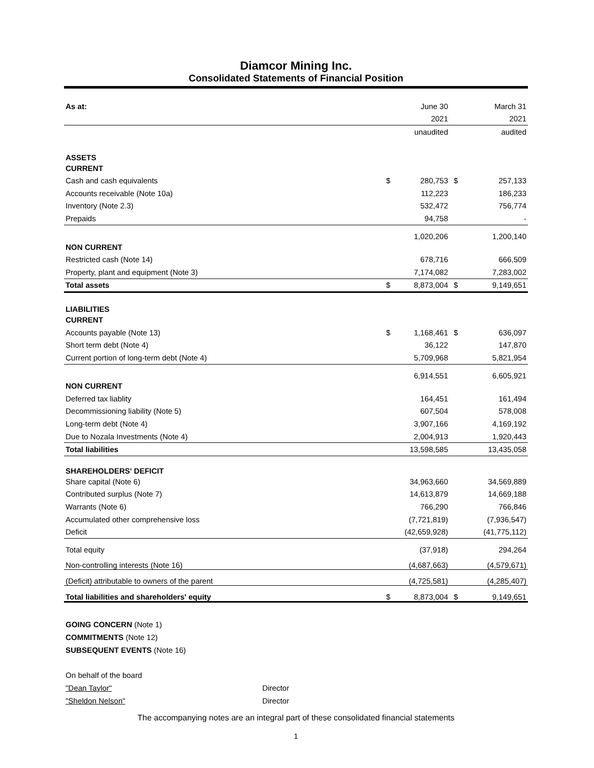Diamcor Mining Inc.
Consolidated Statements of Financial Position
| As at: | | June 30 | | March 31 |
| | | 2021 | | 2021 |
| | | unaudited | | audited |
| ASSETS | | | | |
| CURRENT | | | | |
| Cash and cash equivalents | $ | 280,753 | $ | 257,133 |
| Accounts receivable (Note 10a) | | 112,223 | | 186,233 |
| Inventory (Note 2.3) | | 532,472 | | 756,774 |
| Prepaids | | 94,758 | | - |
| | | 1,020,206 | | 1,200,140 |
| NON CURRENT | | | | |
| Restricted cash (Note 14) | | 678,716 | | 666,509 |
| Property, plant and equipment (Note 3) | | 7,174,082 | | 7,283,002 |
| Total assets | $ | 8,873,004 | $ | 9,149,651 |
| LIABILITIES | | | | |
| CURRENT | | | | |
| Accounts payable (Note 13) | $ | 1,168,461 | $ | 636,097 |
| Short term debt (Note 4) | | 36,122 | | 147,870 |
| Current portion of long-term debt (Note 4) | | 5,709,968 | | 5,821,954 |
| | | 6,914,551 | | 6,605,921 |
| NON CURRENT | | | | |
| Deferred tax liablity | | 164,451 | | 161,494 |
| Decommissioning liability (Note 5) | | 607,504 | | 578,008 |
| Long-term debt (Note 4) | | 3,907,166 | | 4,169,192 |
| Due to Nozala Investments (Note 4) | | 2,004,913 | | 1,920,443 |
| Total liabilities | | 13,598,585 | | 13,435,058 |
| SHAREHOLDERS' DEFICIT | | | | |
| Share capital (Note 6) | | 34,963,660 | | 34,569,889 |
| Contributed surplus (Note 7) | | 14,613,879 | | 14,669,188 |
| Warrants (Note 6) | | 766,290 | | 766,846 |
| Accumulated other comprehensive loss | | (7,721,819) | | (7,936,547) |
| Deficit | | (42,659,928) | | (41,775,112) |
| Total equity | | (37,918) | | 294,264 |
| Non-controlling interests (Note 16) | | (4,687,663) | | (4,579,671) |
| (Deficit) attributable to owners of the parent | | (4,725,581) | | (4,285,407) |
| Total liabilities and shareholders' equity | $ | 8,873,004 | $ | 9,149,651 |
GOING CONCERN (Note 1)
COMMITMENTS (Note 12)
SUBSEQUENT EVENTS (Note 16)
On behalf of the board
"Dean Taylor" Director
"Sheldon Nelson" Director
The accompanying notes are an integral part of these consolidated financial statements
1